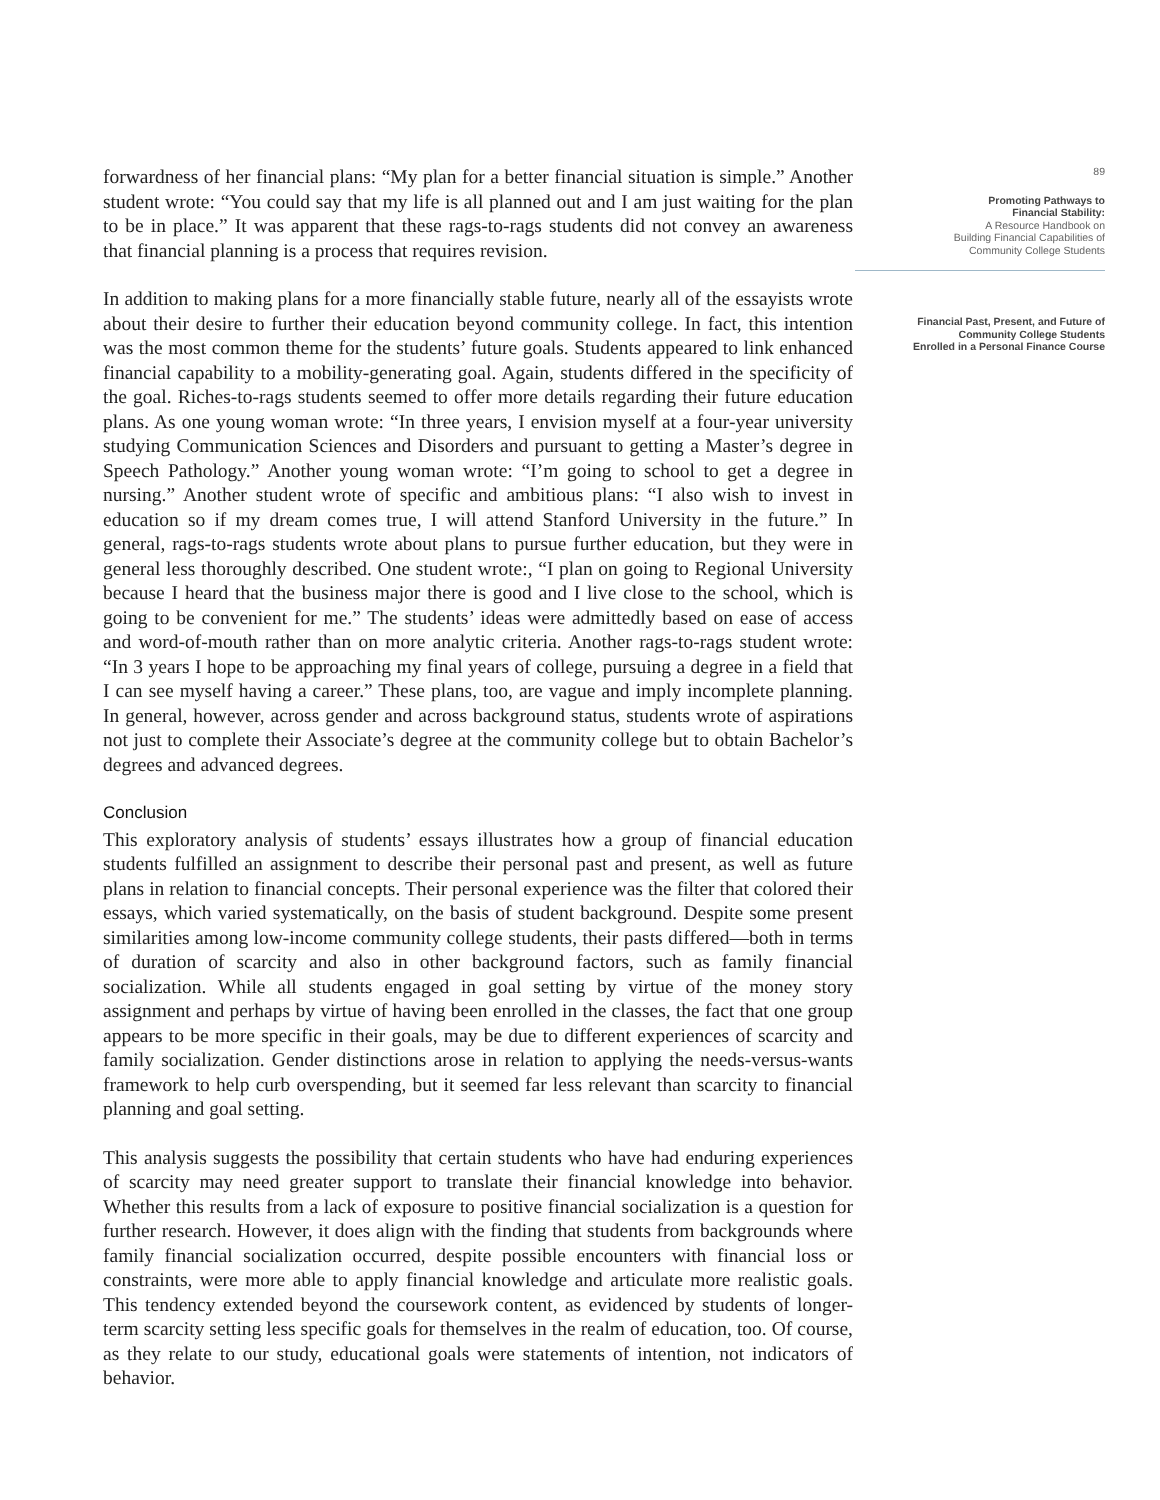forwardness of her financial plans: “My plan for a better financial situation is simple.” Another student wrote: “You could say that my life is all planned out and I am just waiting for the plan to be in place.” It was apparent that these rags-to-rags students did not convey an awareness that financial planning is a process that requires revision.
In addition to making plans for a more financially stable future, nearly all of the essayists wrote about their desire to further their education beyond community college. In fact, this intention was the most common theme for the students’ future goals. Students appeared to link enhanced financial capability to a mobility-generating goal. Again, students differed in the specificity of the goal. Riches-to-rags students seemed to offer more details regarding their future education plans. As one young woman wrote: “In three years, I envision myself at a four-year university studying Communication Sciences and Disorders and pursuant to getting a Master’s degree in Speech Pathology.” Another young woman wrote: “I’m going to school to get a degree in nursing.” Another student wrote of specific and ambitious plans: “I also wish to invest in education so if my dream comes true, I will attend Stanford University in the future.” In general, rags-to-rags students wrote about plans to pursue further education, but they were in general less thoroughly described. One student wrote:, “I plan on going to Regional University because I heard that the business major there is good and I live close to the school, which is going to be convenient for me.” The students’ ideas were admittedly based on ease of access and word-of-mouth rather than on more analytic criteria. Another rags-to-rags student wrote: “In 3 years I hope to be approaching my final years of college, pursuing a degree in a field that I can see myself having a career.” These plans, too, are vague and imply incomplete planning. In general, however, across gender and across background status, students wrote of aspirations not just to complete their Associate’s degree at the community college but to obtain Bachelor’s degrees and advanced degrees.
Conclusion
This exploratory analysis of students’ essays illustrates how a group of financial education students fulfilled an assignment to describe their personal past and present, as well as future plans in relation to financial concepts. Their personal experience was the filter that colored their essays, which varied systematically, on the basis of student background. Despite some present similarities among low-income community college students, their pasts differed—both in terms of duration of scarcity and also in other background factors, such as family financial socialization. While all students engaged in goal setting by virtue of the money story assignment and perhaps by virtue of having been enrolled in the classes, the fact that one group appears to be more specific in their goals, may be due to different experiences of scarcity and family socialization. Gender distinctions arose in relation to applying the needs-versus-wants framework to help curb overspending, but it seemed far less relevant than scarcity to financial planning and goal setting.
This analysis suggests the possibility that certain students who have had enduring experiences of scarcity may need greater support to translate their financial knowledge into behavior. Whether this results from a lack of exposure to positive financial socialization is a question for further research. However, it does align with the finding that students from backgrounds where family financial socialization occurred, despite possible encounters with financial loss or constraints, were more able to apply financial knowledge and articulate more realistic goals. This tendency extended beyond the coursework content, as evidenced by students of longer-term scarcity setting less specific goals for themselves in the realm of education, too. Of course, as they relate to our study, educational goals were statements of intention, not indicators of behavior.
89
Promoting Pathways to
Financial Stability:
A Resource Handbook on
Building Financial Capabilities of
Community College Students
Financial Past, Present, and Future of
Community College Students
Enrolled in a Personal Finance Course